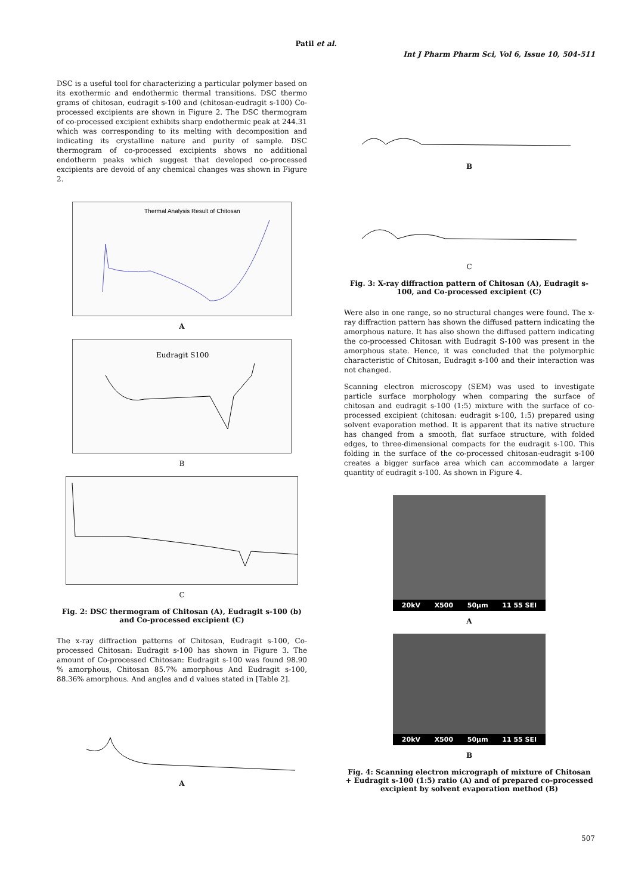Patil et al.
Int J Pharm Pharm Sci, Vol 6, Issue 10, 504-511
DSC is a useful tool for characterizing a particular polymer based on its exothermic and endothermic thermal transitions. DSC thermo grams of chitosan, eudragit s-100 and (chitosan-eudragit s-100) Co-processed excipients are shown in Figure 2. The DSC thermogram of co-processed excipient exhibits sharp endothermic peak at 244.31 which was corresponding to its melting with decomposition and indicating its crystalline nature and purity of sample. DSC thermogram of co-processed excipients shows no additional endotherm peaks which suggest that developed co-processed excipients are devoid of any chemical changes was shown in Figure 2.
Thermal Analysis Result of Chitosan
A
Eudragit S100
B
C
Fig. 2: DSC thermogram of Chitosan (A), Eudragit s-100 (b) and Co-processed excipient (C)
The x-ray diffraction patterns of Chitosan, Eudragit s-100, Co-processed Chitosan: Eudragit s-100 has shown in Figure 3. The amount of Co-processed Chitosan: Eudragit s-100 was found 98.90 % amorphous, Chitosan 85.7% amorphous And Eudragit s-100, 88.36% amorphous. And angles and d values stated in [Table 2].
A
B
C
Fig. 3: X-ray diffraction pattern of Chitosan (A), Eudragit s-100, and Co-processed excipient (C)
Were also in one range, so no structural changes were found. The x-ray diffraction pattern has shown the diffused pattern indicating the amorphous nature. It has also shown the diffused pattern indicating the co-processed Chitosan with Eudragit S-100 was present in the amorphous state. Hence, it was concluded that the polymorphic characteristic of Chitosan, Eudragit s-100 and their interaction was not changed.
Scanning electron microscopy (SEM) was used to investigate particle surface morphology when comparing the surface of chitosan and eudragit s-100 (1:5) mixture with the surface of co-processed excipient (chitosan: eudragit s-100, 1:5) prepared using solvent evaporation method. It is apparent that its native structure has changed from a smooth, flat surface structure, with folded edges, to three-dimensional compacts for the eudragit s-100. This folding in the surface of the co-processed chitosan-eudragit s-100 creates a bigger surface area which can accommodate a larger quantity of eudragit s-100. As shown in Figure 4.
20kV X500 50µm 11 55 SEI
A
20kV X500 50µm 11 55 SEI
B
Fig. 4: Scanning electron micrograph of mixture of Chitosan + Eudragit s-100 (1:5) ratio (A) and of prepared co-processed excipient by solvent evaporation method (B)
507